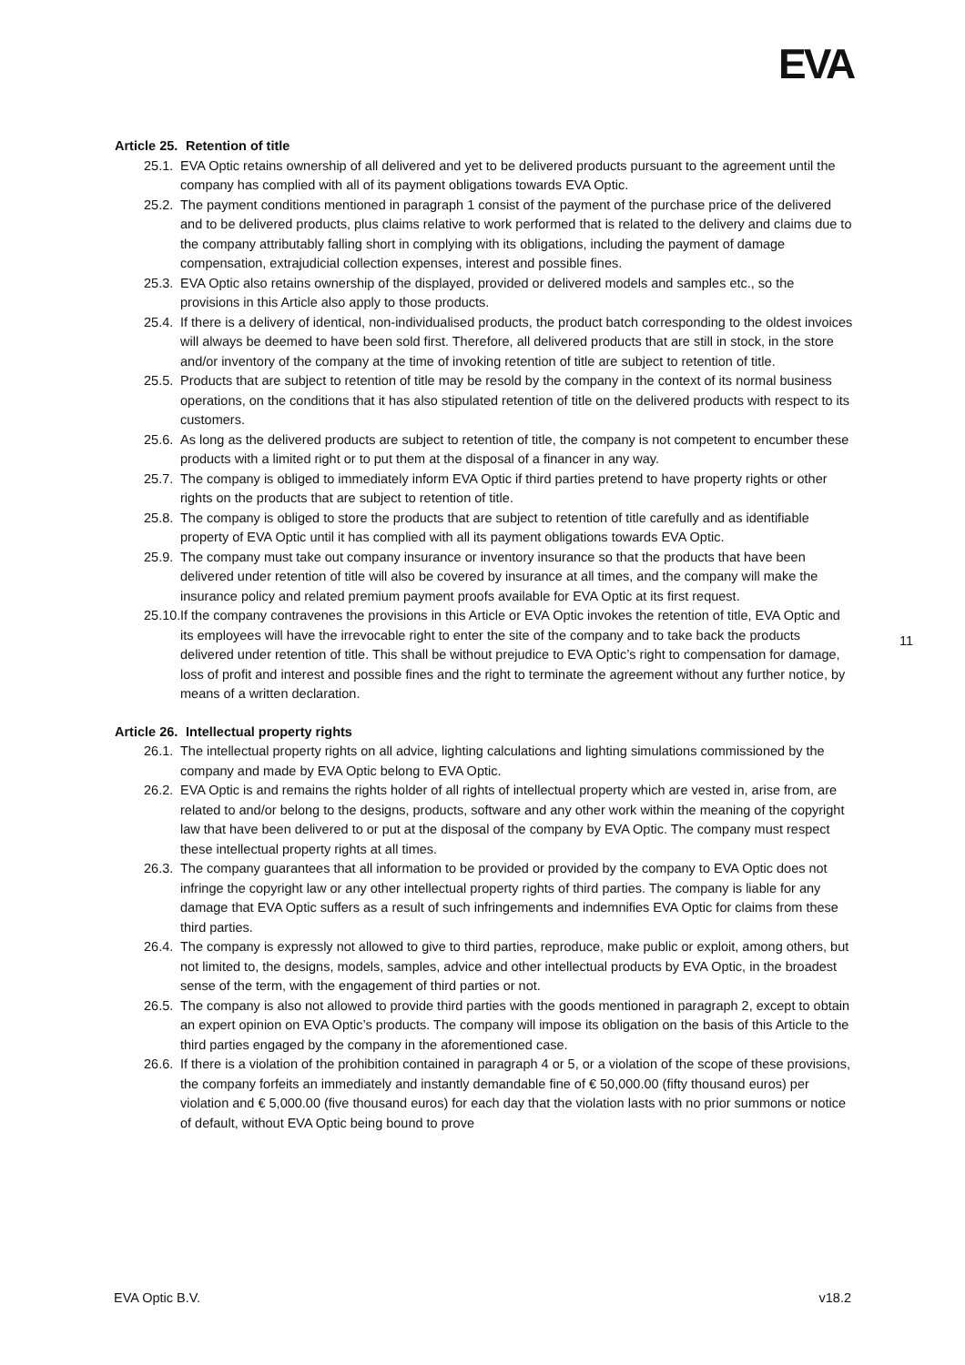EVA
Article 25. Retention of title
25.1. EVA Optic retains ownership of all delivered and yet to be delivered products pursuant to the agreement until the company has complied with all of its payment obligations towards EVA Optic.
25.2. The payment conditions mentioned in paragraph 1 consist of the payment of the purchase price of the delivered and to be delivered products, plus claims relative to work performed that is related to the delivery and claims due to the company attributably falling short in complying with its obligations, including the payment of damage compensation, extrajudicial collection expenses, interest and possible fines.
25.3. EVA Optic also retains ownership of the displayed, provided or delivered models and samples etc., so the provisions in this Article also apply to those products.
25.4. If there is a delivery of identical, non-individualised products, the product batch corresponding to the oldest invoices will always be deemed to have been sold first. Therefore, all delivered products that are still in stock, in the store and/or inventory of the company at the time of invoking retention of title are subject to retention of title.
25.5. Products that are subject to retention of title may be resold by the company in the context of its normal business operations, on the conditions that it has also stipulated retention of title on the delivered products with respect to its customers.
25.6. As long as the delivered products are subject to retention of title, the company is not competent to encumber these products with a limited right or to put them at the disposal of a financer in any way.
25.7. The company is obliged to immediately inform EVA Optic if third parties pretend to have property rights or other rights on the products that are subject to retention of title.
25.8. The company is obliged to store the products that are subject to retention of title carefully and as identifiable property of EVA Optic until it has complied with all its payment obligations towards EVA Optic.
25.9. The company must take out company insurance or inventory insurance so that the products that have been delivered under retention of title will also be covered by insurance at all times, and the company will make the insurance policy and related premium payment proofs available for EVA Optic at its first request.
25.10. If the company contravenes the provisions in this Article or EVA Optic invokes the retention of title, EVA Optic and its employees will have the irrevocable right to enter the site of the company and to take back the products delivered under retention of title. This shall be without prejudice to EVA Optic’s right to compensation for damage, loss of profit and interest and possible fines and the right to terminate the agreement without any further notice, by means of a written declaration.
Article 26. Intellectual property rights
26.1. The intellectual property rights on all advice, lighting calculations and lighting simulations commissioned by the company and made by EVA Optic belong to EVA Optic.
26.2. EVA Optic is and remains the rights holder of all rights of intellectual property which are vested in, arise from, are related to and/or belong to the designs, products, software and any other work within the meaning of the copyright law that have been delivered to or put at the disposal of the company by EVA Optic. The company must respect these intellectual property rights at all times.
26.3. The company guarantees that all information to be provided or provided by the company to EVA Optic does not infringe the copyright law or any other intellectual property rights of third parties. The company is liable for any damage that EVA Optic suffers as a result of such infringements and indemnifies EVA Optic for claims from these third parties.
26.4. The company is expressly not allowed to give to third parties, reproduce, make public or exploit, among others, but not limited to, the designs, models, samples, advice and other intellectual products by EVA Optic, in the broadest sense of the term, with the engagement of third parties or not.
26.5. The company is also not allowed to provide third parties with the goods mentioned in paragraph 2, except to obtain an expert opinion on EVA Optic’s products. The company will impose its obligation on the basis of this Article to the third parties engaged by the company in the aforementioned case.
26.6. If there is a violation of the prohibition contained in paragraph 4 or 5, or a violation of the scope of these provisions, the company forfeits an immediately and instantly demandable fine of € 50,000.00 (fifty thousand euros) per violation and € 5,000.00 (five thousand euros) for each day that the violation lasts with no prior summons or notice of default, without EVA Optic being bound to prove
11
EVA Optic B.V. v18.2